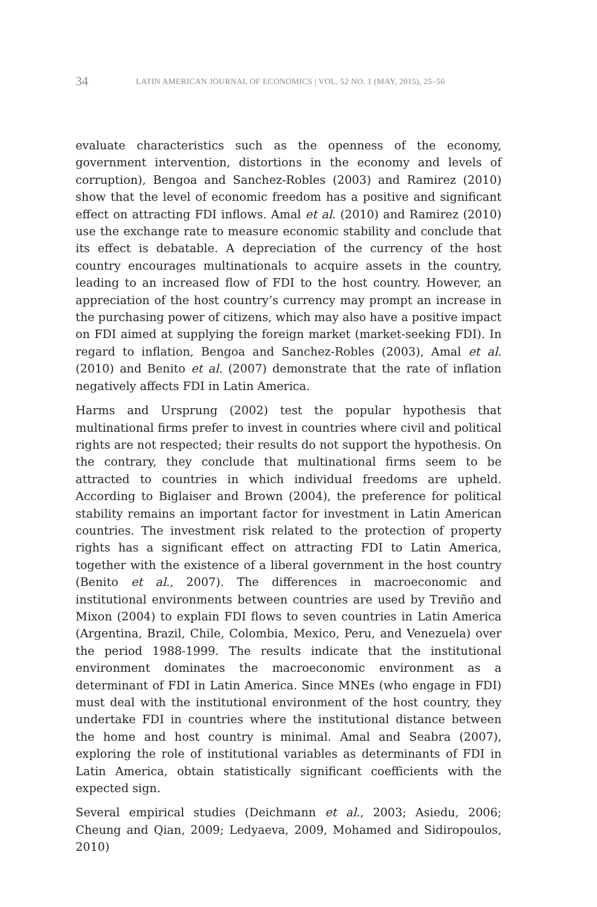34 LATIN AMERICAN JOURNAL OF ECONOMICS | VOL. 52 NO. 1 (MAY, 2015), 25–56
evaluate characteristics such as the openness of the economy, government intervention, distortions in the economy and levels of corruption), Bengoa and Sanchez-Robles (2003) and Ramirez (2010) show that the level of economic freedom has a positive and significant effect on attracting FDI inflows. Amal et al. (2010) and Ramirez (2010) use the exchange rate to measure economic stability and conclude that its effect is debatable. A depreciation of the currency of the host country encourages multinationals to acquire assets in the country, leading to an increased flow of FDI to the host country. However, an appreciation of the host country’s currency may prompt an increase in the purchasing power of citizens, which may also have a positive impact on FDI aimed at supplying the foreign market (market-seeking FDI). In regard to inflation, Bengoa and Sanchez-Robles (2003), Amal et al. (2010) and Benito et al. (2007) demonstrate that the rate of inflation negatively affects FDI in Latin America.
Harms and Ursprung (2002) test the popular hypothesis that multinational firms prefer to invest in countries where civil and political rights are not respected; their results do not support the hypothesis. On the contrary, they conclude that multinational firms seem to be attracted to countries in which individual freedoms are upheld. According to Biglaiser and Brown (2004), the preference for political stability remains an important factor for investment in Latin American countries. The investment risk related to the protection of property rights has a significant effect on attracting FDI to Latin America, together with the existence of a liberal government in the host country (Benito et al., 2007). The differences in macroeconomic and institutional environments between countries are used by Treviño and Mixon (2004) to explain FDI flows to seven countries in Latin America (Argentina, Brazil, Chile, Colombia, Mexico, Peru, and Venezuela) over the period 1988-1999. The results indicate that the institutional environment dominates the macroeconomic environment as a determinant of FDI in Latin America. Since MNEs (who engage in FDI) must deal with the institutional environment of the host country, they undertake FDI in countries where the institutional distance between the home and host country is minimal. Amal and Seabra (2007), exploring the role of institutional variables as determinants of FDI in Latin America, obtain statistically significant coefficients with the expected sign.
Several empirical studies (Deichmann et al., 2003; Asiedu, 2006; Cheung and Qian, 2009; Ledyaeva, 2009, Mohamed and Sidiropoulos, 2010)